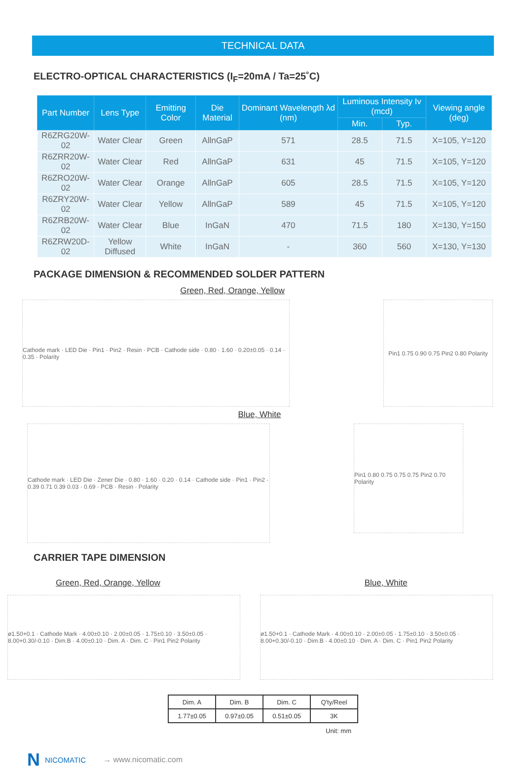TECHNICAL DATA
ELECTRO-OPTICAL CHARACTERISTICS (I<sub>F</sub>=20mA / Ta=25˚C)
| Part Number | Lens Type | Emitting Color | Die Material | Dominant Wavelength λd (nm) | Luminous Intensity Iv (mcd) | | Viewing angle (deg) |
| --- | --- | --- | --- | --- | --- | --- | --- |
| | | | | | Min. | Typ. | |
| R6ZRG20W-02 | Water Clear | Green | AllnGaP | 571 | 28.5 | 71.5 | X=105, Y=120 |
| R6ZRR20W-02 | Water Clear | Red | AllnGaP | 631 | 45 | 71.5 | X=105, Y=120 |
| R6ZRO20W-02 | Water Clear | Orange | AllnGaP | 605 | 28.5 | 71.5 | X=105, Y=120 |
| R6ZRY20W-02 | Water Clear | Yellow | AllnGaP | 589 | 45 | 71.5 | X=105, Y=120 |
| R6ZRB20W-02 | Water Clear | Blue | InGaN | 470 | 71.5 | 180 | X=130, Y=150 |
| R6ZRW20D-02 | Yellow Diffused | White | InGaN | - | 360 | 560 | X=130, Y=130 |
PACKAGE DIMENSION & RECOMMENDED SOLDER PATTERN
Green, Red, Orange, Yellow
Cathode mark · LED Die · Pin1 · Pin2 · Resin · PCB · Cathode side · 0.80 · 1.60 · 0.20±0.05 · 0.14 · 0.35 · Polarity
Pin1 0.75 0.90 0.75 Pin2 0.80 Polarity
Blue, White
Cathode mark · LED Die · Zener Die · 0.80 · 1.60 · 0.20 · 0.14 · Cathode side · Pin1 · Pin2 · 0.39 0.71 0.39 0.03 · 0.69 · PCB · Resin · Polarity
Pin1 0.80 0.75 0.75 0.75 Pin2 0.70 Polarity
CARRIER TAPE DIMENSION
Green, Red, Orange, Yellow Blue, White
ø1.50+0.1 · Cathode Mark · 4.00±0.10 · 2.00±0.05 · 1.75±0.10 · 3.50±0.05 · 8.00+0.30/-0.10 · Dim.B · 4.00±0.10 · Dim. A · Dim. C · Pin1 Pin2 Polarity
ø1.50+0.1 · Cathode Mark · 4.00±0.10 · 2.00±0.05 · 1.75±0.10 · 3.50±0.05 · 8.00+0.30/-0.10 · Dim.B · 4.00±0.10 · Dim. A · Dim. C · Pin1 Pin2 Polarity
| Dim. A | Dim. B | Dim. C | Q'ty/Reel |
| --- | --- | --- | --- |
| 1.77±0.05 | 0.97±0.05 | 0.51±0.05 | 3K |
Unit: mm
N NICOMATIC → www.nicomatic.com